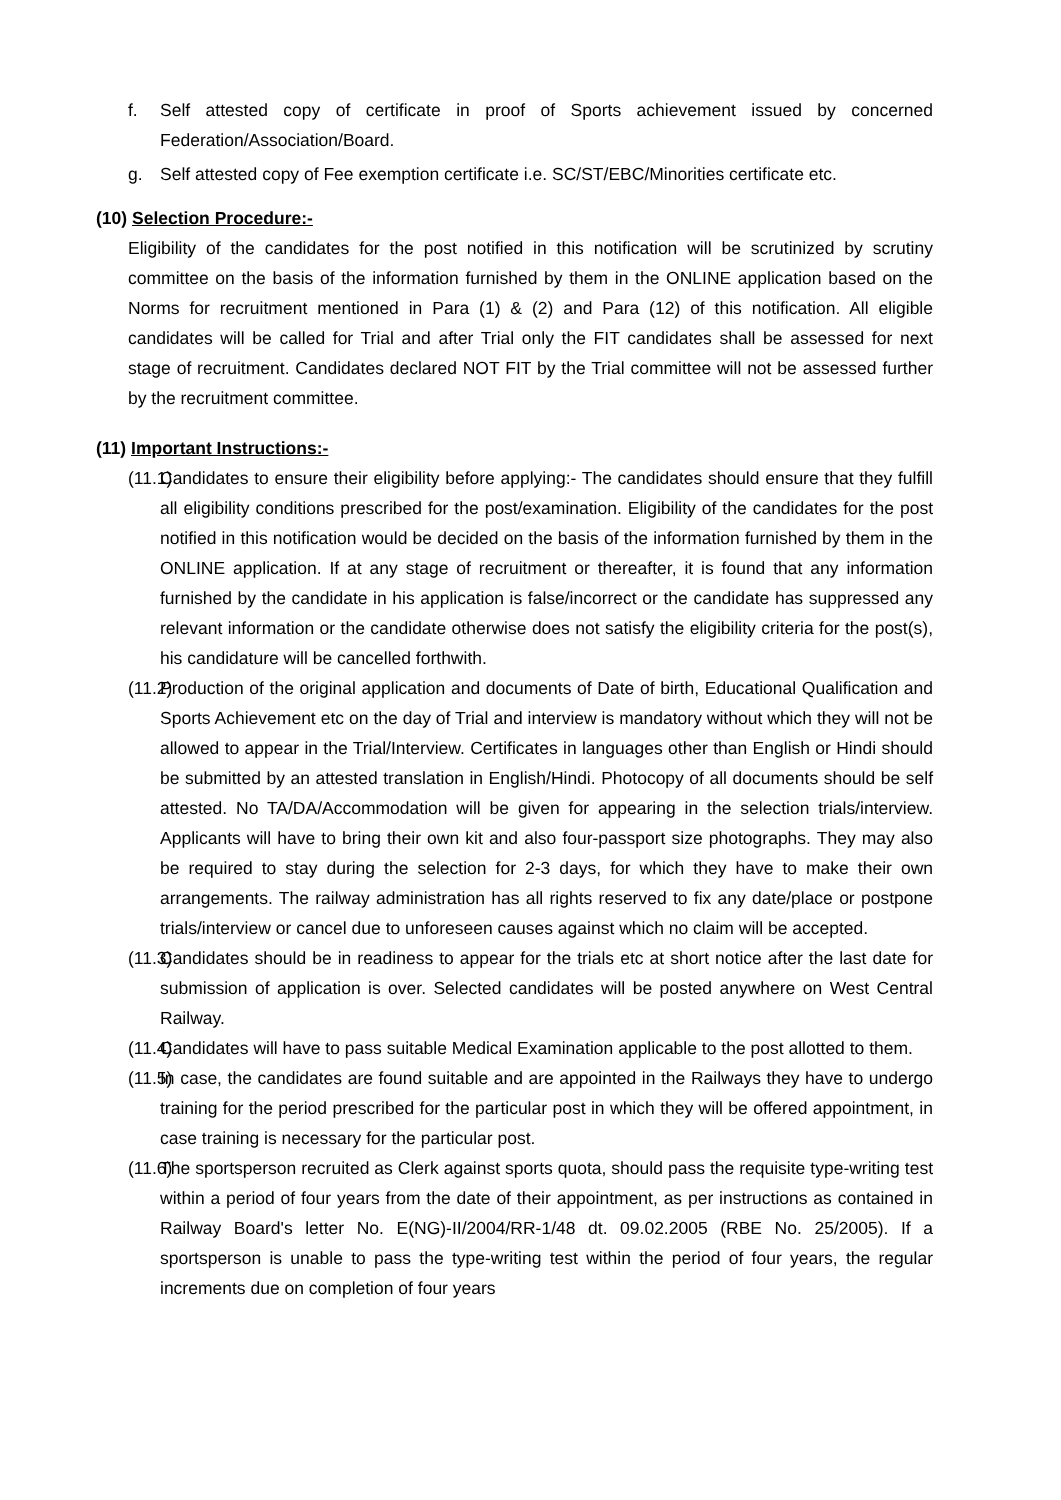f. Self attested copy of certificate in proof of Sports achievement issued by concerned Federation/Association/Board.
g. Self attested copy of Fee exemption certificate i.e. SC/ST/EBC/Minorities certificate etc.
(10) Selection Procedure:-
Eligibility of the candidates for the post notified in this notification will be scrutinized by scrutiny committee on the basis of the information furnished by them in the ONLINE application based on the Norms for recruitment mentioned in Para (1) & (2) and Para (12) of this notification. All eligible candidates will be called for Trial and after Trial only the FIT candidates shall be assessed for next stage of recruitment. Candidates declared NOT FIT by the Trial committee will not be assessed further by the recruitment committee.
(11) Important Instructions:-
(11.1) Candidates to ensure their eligibility before applying:- The candidates should ensure that they fulfill all eligibility conditions prescribed for the post/examination. Eligibility of the candidates for the post notified in this notification would be decided on the basis of the information furnished by them in the ONLINE application. If at any stage of recruitment or thereafter, it is found that any information furnished by the candidate in his application is false/incorrect or the candidate has suppressed any relevant information or the candidate otherwise does not satisfy the eligibility criteria for the post(s), his candidature will be cancelled forthwith.
(11.2) Production of the original application and documents of Date of birth, Educational Qualification and Sports Achievement etc on the day of Trial and interview is mandatory without which they will not be allowed to appear in the Trial/Interview. Certificates in languages other than English or Hindi should be submitted by an attested translation in English/Hindi. Photocopy of all documents should be self attested. No TA/DA/Accommodation will be given for appearing in the selection trials/interview. Applicants will have to bring their own kit and also four-passport size photographs. They may also be required to stay during the selection for 2-3 days, for which they have to make their own arrangements. The railway administration has all rights reserved to fix any date/place or postpone trials/interview or cancel due to unforeseen causes against which no claim will be accepted.
(11.3) Candidates should be in readiness to appear for the trials etc at short notice after the last date for submission of application is over. Selected candidates will be posted anywhere on West Central Railway.
(11.4) Candidates will have to pass suitable Medical Examination applicable to the post allotted to them.
(11.5) In case, the candidates are found suitable and are appointed in the Railways they have to undergo training for the period prescribed for the particular post in which they will be offered appointment, in case training is necessary for the particular post.
(11.6) The sportsperson recruited as Clerk against sports quota, should pass the requisite type-writing test within a period of four years from the date of their appointment, as per instructions as contained in Railway Board's letter No. E(NG)-II/2004/RR-1/48 dt. 09.02.2005 (RBE No. 25/2005). If a sportsperson is unable to pass the type-writing test within the period of four years, the regular increments due on completion of four years